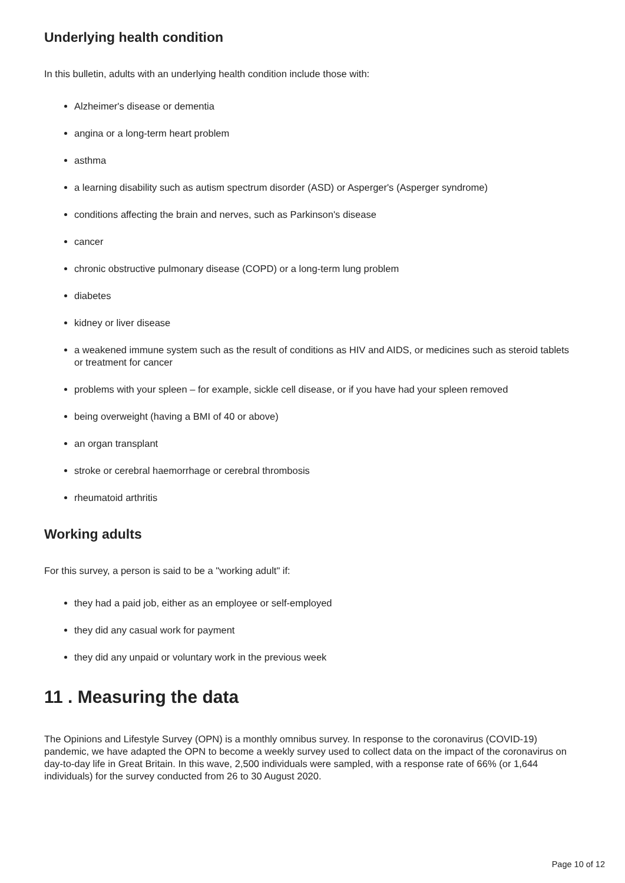Underlying health condition
In this bulletin, adults with an underlying health condition include those with:
Alzheimer's disease or dementia
angina or a long-term heart problem
asthma
a learning disability such as autism spectrum disorder (ASD) or Asperger's (Asperger syndrome)
conditions affecting the brain and nerves, such as Parkinson's disease
cancer
chronic obstructive pulmonary disease (COPD) or a long-term lung problem
diabetes
kidney or liver disease
a weakened immune system such as the result of conditions as HIV and AIDS, or medicines such as steroid tablets or treatment for cancer
problems with your spleen – for example, sickle cell disease, or if you have had your spleen removed
being overweight (having a BMI of 40 or above)
an organ transplant
stroke or cerebral haemorrhage or cerebral thrombosis
rheumatoid arthritis
Working adults
For this survey, a person is said to be a "working adult" if:
they had a paid job, either as an employee or self-employed
they did any casual work for payment
they did any unpaid or voluntary work in the previous week
11 . Measuring the data
The Opinions and Lifestyle Survey (OPN) is a monthly omnibus survey. In response to the coronavirus (COVID-19) pandemic, we have adapted the OPN to become a weekly survey used to collect data on the impact of the coronavirus on day-to-day life in Great Britain. In this wave, 2,500 individuals were sampled, with a response rate of 66% (or 1,644 individuals) for the survey conducted from 26 to 30 August 2020.
Page 10 of 12